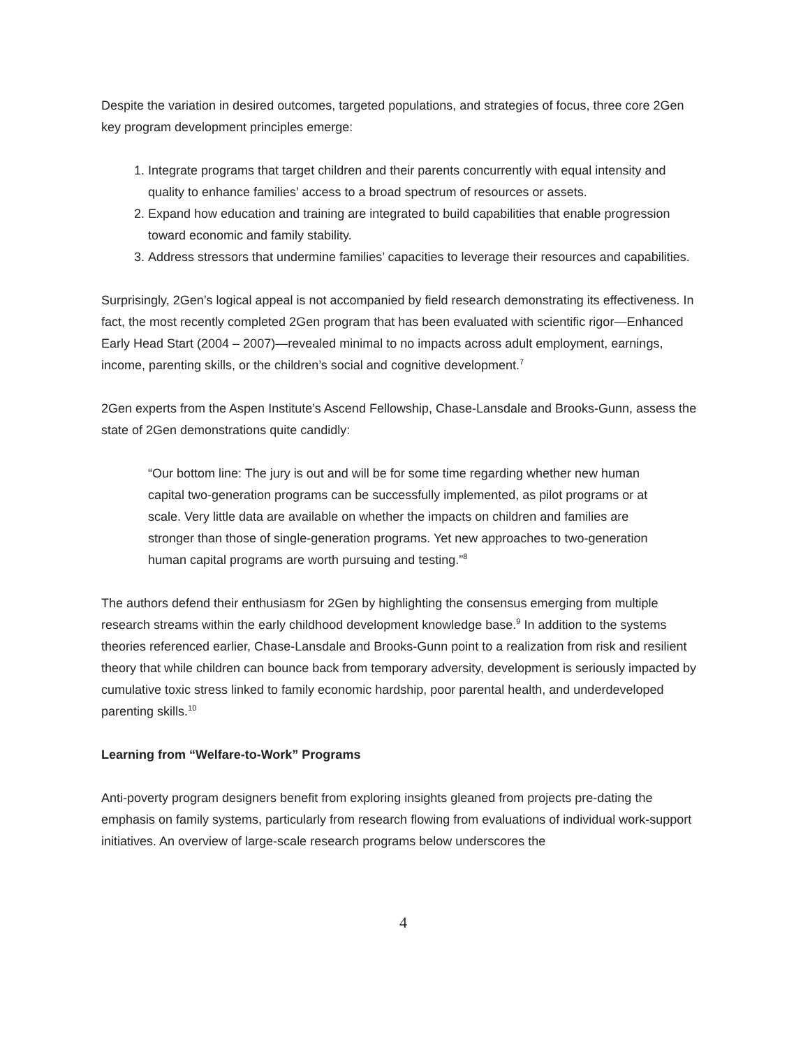Despite the variation in desired outcomes, targeted populations, and strategies of focus, three core 2Gen key program development principles emerge:
1. Integrate programs that target children and their parents concurrently with equal intensity and quality to enhance families’ access to a broad spectrum of resources or assets.
2. Expand how education and training are integrated to build capabilities that enable progression toward economic and family stability.
3. Address stressors that undermine families’ capacities to leverage their resources and capabilities.
Surprisingly, 2Gen’s logical appeal is not accompanied by field research demonstrating its effectiveness. In fact, the most recently completed 2Gen program that has been evaluated with scientific rigor—Enhanced Early Head Start (2004 – 2007)—revealed minimal to no impacts across adult employment, earnings, income, parenting skills, or the children’s social and cognitive development.<sup>7</sup>
2Gen experts from the Aspen Institute’s Ascend Fellowship, Chase-Lansdale and Brooks-Gunn, assess the state of 2Gen demonstrations quite candidly:
“Our bottom line: The jury is out and will be for some time regarding whether new human capital two-generation programs can be successfully implemented, as pilot programs or at scale. Very little data are available on whether the impacts on children and families are stronger than those of single-generation programs. Yet new approaches to two-generation human capital programs are worth pursuing and testing.”<sup>8</sup>
The authors defend their enthusiasm for 2Gen by highlighting the consensus emerging from multiple research streams within the early childhood development knowledge base.<sup>9</sup> In addition to the systems theories referenced earlier, Chase-Lansdale and Brooks-Gunn point to a realization from risk and resilient theory that while children can bounce back from temporary adversity, development is seriously impacted by cumulative toxic stress linked to family economic hardship, poor parental health, and underdeveloped parenting skills.<sup>10</sup>
Learning from “Welfare-to-Work” Programs
Anti-poverty program designers benefit from exploring insights gleaned from projects pre-dating the emphasis on family systems, particularly from research flowing from evaluations of individual work-support initiatives. An overview of large-scale research programs below underscores the
4